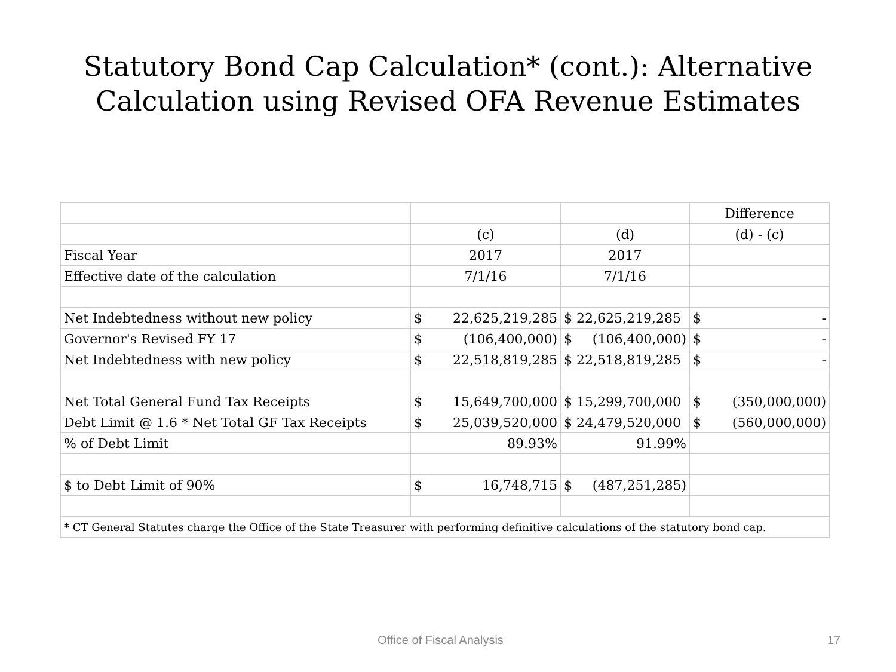Statutory Bond Cap Calculation* (cont.): Alternative
Calculation using Revised OFA Revenue Estimates
| | | | Difference |
| | (c) | (d) | (d) - (c) |
| Fiscal Year | 2017 | 2017 | |
| Effective date of the calculation | 7/1/16 | 7/1/16 | |
| Net Indebtedness without new policy | $ 22,625,219,285 | $ 22,625,219,285 | $ - |
| Governor's Revised FY 17 | $ (106,400,000) | $ (106,400,000) | $ - |
| Net Indebtedness with new policy | $ 22,518,819,285 | $ 22,518,819,285 | $ - |
| Net Total General Fund Tax Receipts | $ 15,649,700,000 | $ 15,299,700,000 | $ (350,000,000) |
| Debt Limit @ 1.6 * Net Total GF Tax Receipts | $ 25,039,520,000 | $ 24,479,520,000 | $ (560,000,000) |
| % of Debt Limit | 89.93% | 91.99% | |
| $ to Debt Limit of 90% | $ 16,748,715 | $ (487,251,285) | |
| * CT General Statutes charge the Office of the State Treasurer with performing definitive calculations of the statutory bond cap. | | | |
Office of Fiscal Analysis 17